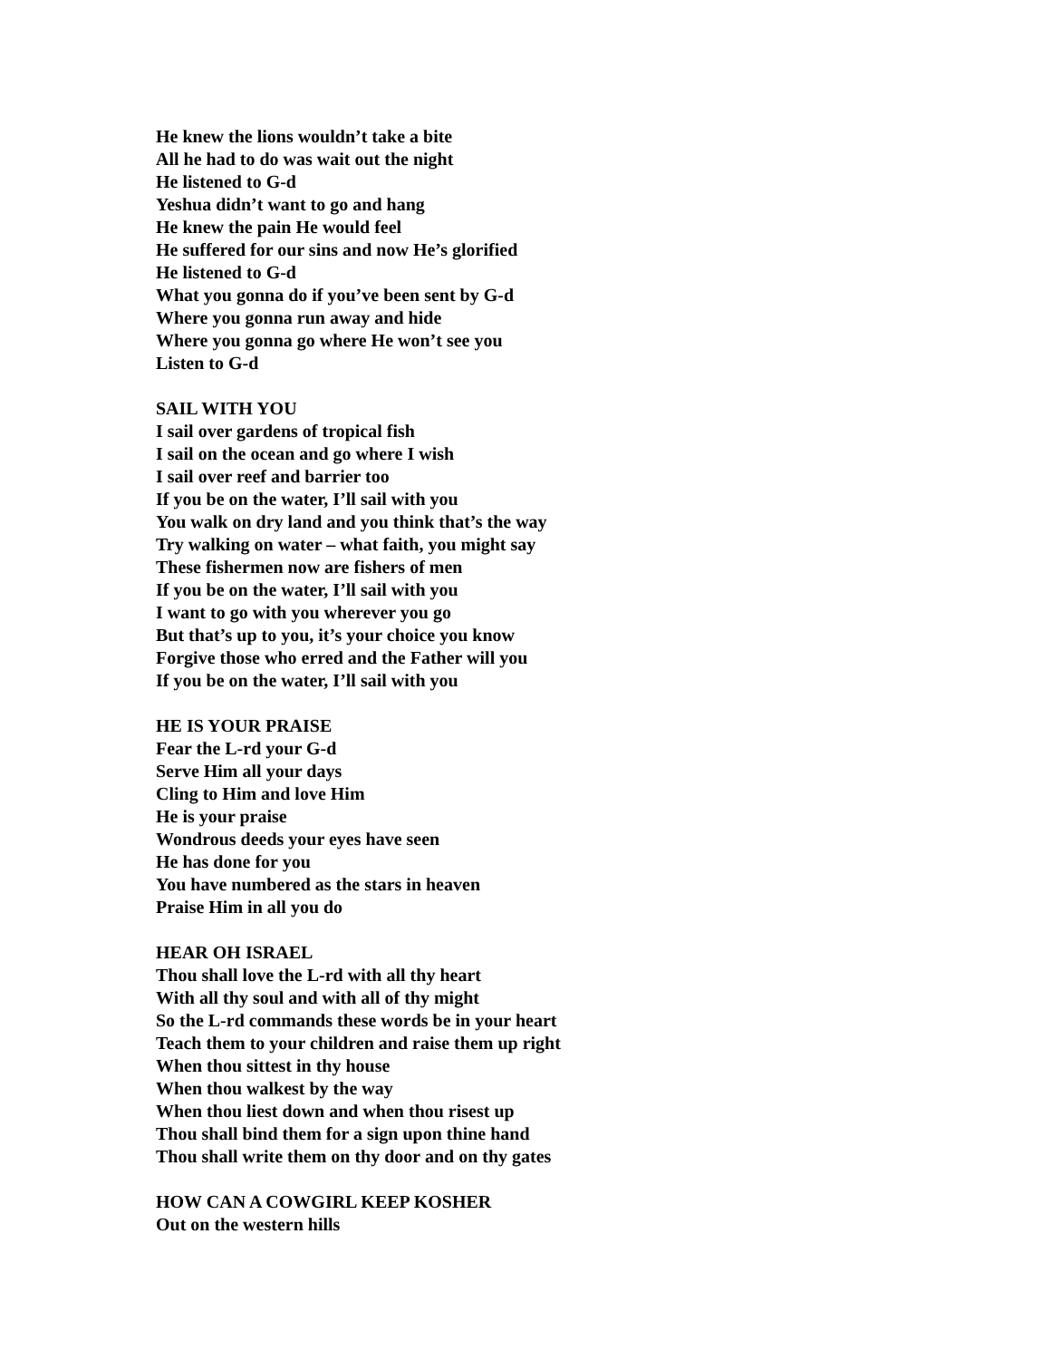He knew the lions wouldn’t take a bite
All he had to do was wait out the night
He listened to G-d
Yeshua didn’t want to go and hang
He knew the pain He would feel
He suffered for our sins and now He’s glorified
He listened to G-d
What you gonna do if you’ve been sent by G-d
Where you gonna run away and hide
Where you gonna go where He won’t see you
Listen to G-d
SAIL WITH YOU
I sail over gardens of tropical fish
I sail on the ocean and go where I wish
I sail over reef and barrier too
If you be on the water, I’ll sail with you
You walk on dry land and you think that’s the way
Try walking on water – what faith, you might say
These fishermen now are fishers of men
If you be on the water, I’ll sail with you
I want to go with you wherever you go
But that’s up to you, it’s your choice you know
Forgive those who erred and the Father will you
If you be on the water, I’ll sail with you
HE IS YOUR PRAISE
Fear the L-rd your G-d
Serve Him all your days
Cling to Him and love Him
He is your praise
Wondrous deeds your eyes have seen
He has done for you
You have numbered as the stars in heaven
Praise Him in all you do
HEAR OH ISRAEL
Thou shall love the L-rd with all thy heart
With all thy soul and with all of thy might
So the L-rd commands these words be in your heart
Teach them to your children and raise them up right
When thou sittest in thy house
When thou walkest by the way
When thou liest down and when thou risest up
Thou shall bind them for a sign upon thine hand
Thou shall write them on thy door and on thy gates
HOW CAN A COWGIRL KEEP KOSHER
Out on the western hills